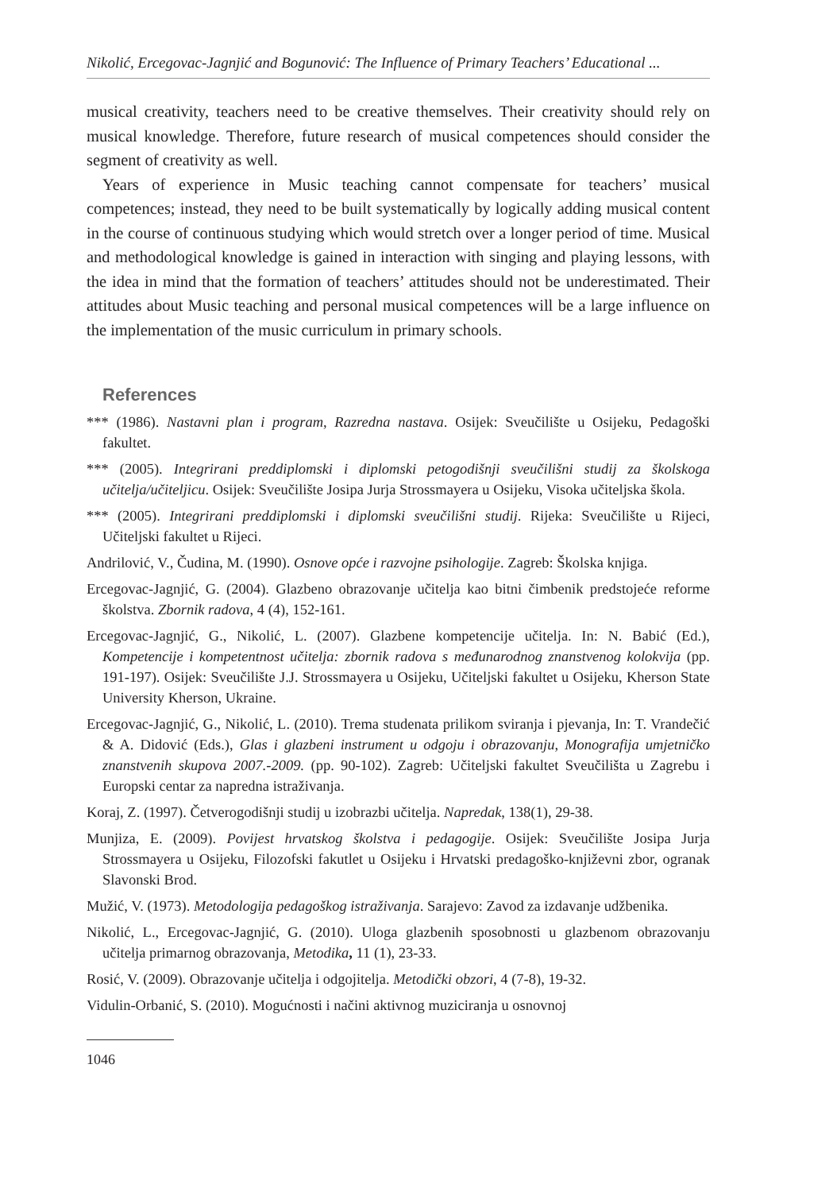Nikolić, Ercegovac-Jagnjić and Bogunović: The Influence of Primary Teachers’ Educational ...
musical creativity, teachers need to be creative themselves. Their creativity should rely on musical knowledge. Therefore, future research of musical competences should consider the segment of creativity as well.
Years of experience in Music teaching cannot compensate for teachers’ musical competences; instead, they need to be built systematically by logically adding musical content in the course of continuous studying which would stretch over a longer period of time. Musical and methodological knowledge is gained in interaction with singing and playing lessons, with the idea in mind that the formation of teachers’ attitudes should not be underestimated. Their attitudes about Music teaching and personal musical competences will be a large influence on the implementation of the music curriculum in primary schools.
References
*** (1986). Nastavni plan i program, Razredna nastava. Osijek: Sveučilište u Osijeku, Pedagoški fakultet.
*** (2005). Integrirani preddiplomski i diplomski petogodišnji sveučilišni studij za školskoga učitelja/učiteljicu. Osijek: Sveučilište Josipa Jurja Strossmayera u Osijeku, Visoka učiteljska škola.
*** (2005). Integrirani preddiplomski i diplomski sveučilišni studij. Rijeka: Sveučilište u Rijeci, Učiteljski fakultet u Rijeci.
Andrilović, V., Čudina, M. (1990). Osnove opće i razvojne psihologije. Zagreb: Školska knjiga.
Ercegovac-Jagnjić, G. (2004). Glazbeno obrazovanje učitelja kao bitni čimbenik predstojeće reforme školstva. Zbornik radova, 4 (4), 152-161.
Ercegovac-Jagnjić, G., Nikolić, L. (2007). Glazbene kompetencije učitelja. In: N. Babić (Ed.), Kompetencije i kompetentnost učitelja: zbornik radova s međunarodnog znanstvenog kolokvija (pp. 191-197). Osijek: Sveučilište J.J. Strossmayera u Osijeku, Učiteljski fakultet u Osijeku, Kherson State University Kherson, Ukraine.
Ercegovac-Jagnjić, G., Nikolić, L. (2010). Trema studenata prilikom sviranja i pjevanja, In: T. Vrandečić & A. Didović (Eds.), Glas i glazbeni instrument u odgoju i obrazovanju, Monografija umjetničko znanstvenih skupova 2007.-2009. (pp. 90-102). Zagreb: Učiteljski fakultet Sveučilišta u Zagrebu i Europski centar za napredna istraživanja.
Koraj, Z. (1997). Četverogodišnji studij u izobrazbi učitelja. Napredak, 138(1), 29-38.
Munjiza, E. (2009). Povijest hrvatskog školstva i pedagogije. Osijek: Sveučilište Josipa Jurja Strossmayera u Osijeku, Filozofski fakutlet u Osijeku i Hrvatski predagoško-književni zbor, ogranak Slavonski Brod.
Mužić, V. (1973). Metodologija pedagoškog istraživanja. Sarajevo: Zavod za izdavanje udžbenika.
Nikolić, L., Ercegovac-Jagnjić, G. (2010). Uloga glazbenih sposobnosti u glazbenom obrazovanju učitelja primarnog obrazovanja, Metodika, 11 (1), 23-33.
Rosić, V. (2009). Obrazovanje učitelja i odgojitelja. Metodički obzori, 4 (7-8), 19-32.
Vidulin-Orbanić, S. (2010). Mogućnosti i načini aktivnog muziciranja u osnovnoj
1046